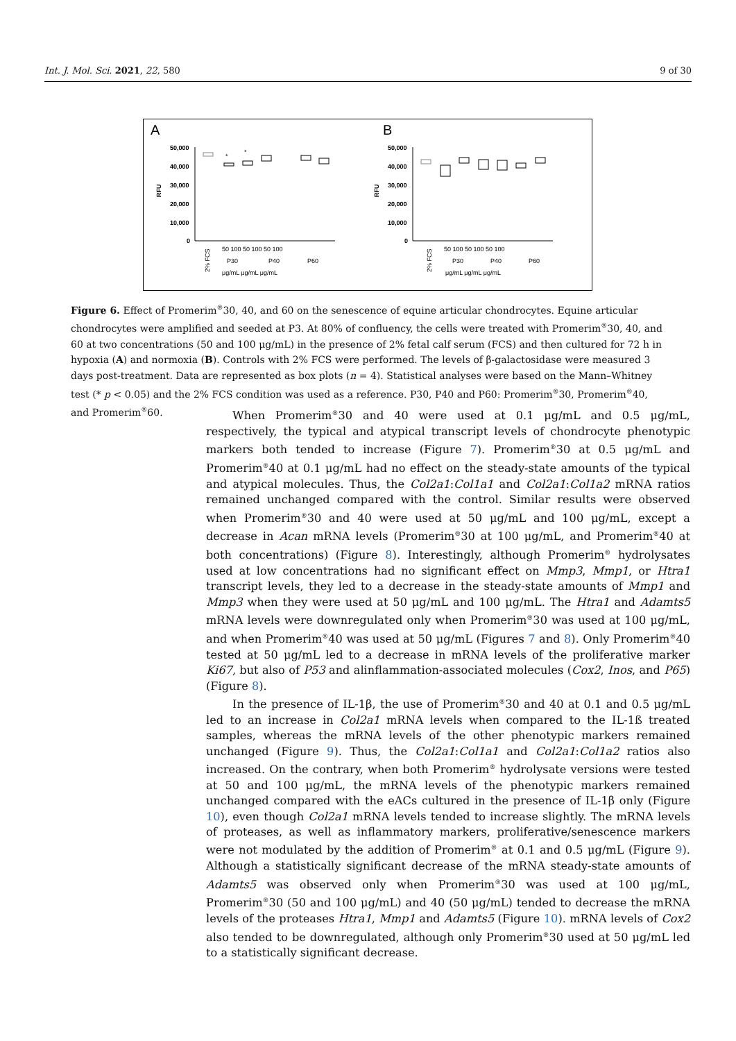Int. J. Mol. Sci. 2021, 22, 580 9 of 30
A
B
50,000
40,000
30,000
20,000
10,000
0
50,000
40,000
30,000
20,000
10,000
0
RFU
RFU
*
*
2% FCS
2% FCS
50 100 50 100 50 100
P30
P40
P60
μg/mL μg/mL μg/mL
50 100 50 100 50 100
P30
P40
P60
μg/mL μg/mL μg/mL
Figure 6. Effect of Promerim<sup>®</sup>30, 40, and 60 on the senescence of equine articular chondrocytes. Equine articular chondrocytes were amplified and seeded at P3. At 80% of confluency, the cells were treated with Promerim<sup>®</sup>30, 40, and 60 at two concentrations (50 and 100 μg/mL) in the presence of 2% fetal calf serum (FCS) and then cultured for 72 h in hypoxia (A) and normoxia (B). Controls with 2% FCS were performed. The levels of β-galactosidase were measured 3 days post-treatment. Data are represented as box plots (n = 4). Statistical analyses were based on the Mann–Whitney test (* p < 0.05) and the 2% FCS condition was used as a reference. P30, P40 and P60: Promerim<sup>®</sup>30, Promerim<sup>®</sup>40, and Promerim<sup>®</sup>60.
When Promerim<sup>®</sup>30 and 40 were used at 0.1 μg/mL and 0.5 μg/mL, respectively, the typical and atypical transcript levels of chondrocyte phenotypic markers both tended to increase (Figure 7). Promerim<sup>®</sup>30 at 0.5 μg/mL and Promerim<sup>®</sup>40 at 0.1 μg/mL had no effect on the steady-state amounts of the typical and atypical molecules. Thus, the Col2a1:Col1a1 and Col2a1:Col1a2 mRNA ratios remained unchanged compared with the control. Similar results were observed when Promerim<sup>®</sup>30 and 40 were used at 50 μg/mL and 100 μg/mL, except a decrease in Acan mRNA levels (Promerim<sup>®</sup>30 at 100 μg/mL, and Promerim<sup>®</sup>40 at both concentrations) (Figure 8). Interestingly, although Promerim<sup>®</sup> hydrolysates used at low concentrations had no significant effect on Mmp3, Mmp1, or Htra1 transcript levels, they led to a decrease in the steady-state amounts of Mmp1 and Mmp3 when they were used at 50 μg/mL and 100 μg/mL. The Htra1 and Adamts5 mRNA levels were downregulated only when Promerim<sup>®</sup>30 was used at 100 μg/mL, and when Promerim<sup>®</sup>40 was used at 50 μg/mL (Figures 7 and 8). Only Promerim<sup>®</sup>40 tested at 50 μg/mL led to a decrease in mRNA levels of the proliferative marker Ki67, but also of P53 and alinflammation-associated molecules (Cox2, Inos, and P65) (Figure 8).
In the presence of IL-1β, the use of Promerim<sup>®</sup>30 and 40 at 0.1 and 0.5 μg/mL led to an increase in Col2a1 mRNA levels when compared to the IL-1ß treated samples, whereas the mRNA levels of the other phenotypic markers remained unchanged (Figure 9). Thus, the Col2a1:Col1a1 and Col2a1:Col1a2 ratios also increased. On the contrary, when both Promerim<sup>®</sup> hydrolysate versions were tested at 50 and 100 μg/mL, the mRNA levels of the phenotypic markers remained unchanged compared with the eACs cultured in the presence of IL-1β only (Figure 10), even though Col2a1 mRNA levels tended to increase slightly. The mRNA levels of proteases, as well as inflammatory markers, proliferative/senescence markers were not modulated by the addition of Promerim<sup>®</sup> at 0.1 and 0.5 μg/mL (Figure 9). Although a statistically significant decrease of the mRNA steady-state amounts of Adamts5 was observed only when Promerim<sup>®</sup>30 was used at 100 μg/mL, Promerim<sup>®</sup>30 (50 and 100 μg/mL) and 40 (50 μg/mL) tended to decrease the mRNA levels of the proteases Htra1, Mmp1 and Adamts5 (Figure 10). mRNA levels of Cox2 also tended to be downregulated, although only Promerim<sup>®</sup>30 used at 50 μg/mL led to a statistically significant decrease.